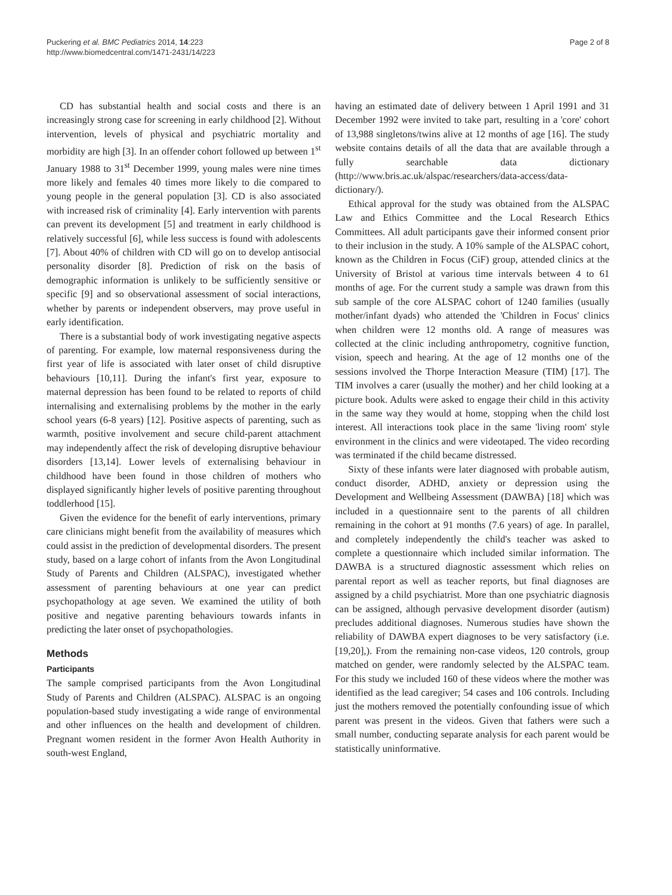Puckering et al. BMC Pediatrics 2014, 14:223
http://www.biomedcentral.com/1471-2431/14/223
Page 2 of 8
CD has substantial health and social costs and there is an increasingly strong case for screening in early childhood [2]. Without intervention, levels of physical and psychiatric mortality and morbidity are high [3]. In an offender cohort followed up between 1<sup>st</sup> January 1988 to 31<sup>st</sup> December 1999, young males were nine times more likely and females 40 times more likely to die compared to young people in the general population [3]. CD is also associated with increased risk of criminality [4]. Early intervention with parents can prevent its development [5] and treatment in early childhood is relatively successful [6], while less success is found with adolescents [7]. About 40% of children with CD will go on to develop antisocial personality disorder [8]. Prediction of risk on the basis of demographic information is unlikely to be sufficiently sensitive or specific [9] and so observational assessment of social interactions, whether by parents or independent observers, may prove useful in early identification.
There is a substantial body of work investigating negative aspects of parenting. For example, low maternal responsiveness during the first year of life is associated with later onset of child disruptive behaviours [10,11]. During the infant's first year, exposure to maternal depression has been found to be related to reports of child internalising and externalising problems by the mother in the early school years (6-8 years) [12]. Positive aspects of parenting, such as warmth, positive involvement and secure child-parent attachment may independently affect the risk of developing disruptive behaviour disorders [13,14]. Lower levels of externalising behaviour in childhood have been found in those children of mothers who displayed significantly higher levels of positive parenting throughout toddlerhood [15].
Given the evidence for the benefit of early interventions, primary care clinicians might benefit from the availability of measures which could assist in the prediction of developmental disorders. The present study, based on a large cohort of infants from the Avon Longitudinal Study of Parents and Children (ALSPAC), investigated whether assessment of parenting behaviours at one year can predict psychopathology at age seven. We examined the utility of both positive and negative parenting behaviours towards infants in predicting the later onset of psychopathologies.
Methods
Participants
The sample comprised participants from the Avon Longitudinal Study of Parents and Children (ALSPAC). ALSPAC is an ongoing population-based study investigating a wide range of environmental and other influences on the health and development of children. Pregnant women resident in the former Avon Health Authority in south-west England,
having an estimated date of delivery between 1 April 1991 and 31 December 1992 were invited to take part, resulting in a 'core' cohort of 13,988 singletons/twins alive at 12 months of age [16]. The study website contains details of all the data that are available through a fully searchable data dictionary (http://www.bris.ac.uk/alspac/researchers/data-access/data-dictionary/).
Ethical approval for the study was obtained from the ALSPAC Law and Ethics Committee and the Local Research Ethics Committees. All adult participants gave their informed consent prior to their inclusion in the study. A 10% sample of the ALSPAC cohort, known as the Children in Focus (CiF) group, attended clinics at the University of Bristol at various time intervals between 4 to 61 months of age. For the current study a sample was drawn from this sub sample of the core ALSPAC cohort of 1240 families (usually mother/infant dyads) who attended the 'Children in Focus' clinics when children were 12 months old. A range of measures was collected at the clinic including anthropometry, cognitive function, vision, speech and hearing. At the age of 12 months one of the sessions involved the Thorpe Interaction Measure (TIM) [17]. The TIM involves a carer (usually the mother) and her child looking at a picture book. Adults were asked to engage their child in this activity in the same way they would at home, stopping when the child lost interest. All interactions took place in the same 'living room' style environment in the clinics and were videotaped. The video recording was terminated if the child became distressed.
Sixty of these infants were later diagnosed with probable autism, conduct disorder, ADHD, anxiety or depression using the Development and Wellbeing Assessment (DAWBA) [18] which was included in a questionnaire sent to the parents of all children remaining in the cohort at 91 months (7.6 years) of age. In parallel, and completely independently the child's teacher was asked to complete a questionnaire which included similar information. The DAWBA is a structured diagnostic assessment which relies on parental report as well as teacher reports, but final diagnoses are assigned by a child psychiatrist. More than one psychiatric diagnosis can be assigned, although pervasive development disorder (autism) precludes additional diagnoses. Numerous studies have shown the reliability of DAWBA expert diagnoses to be very satisfactory (i.e. [19,20],). From the remaining non-case videos, 120 controls, group matched on gender, were randomly selected by the ALSPAC team. For this study we included 160 of these videos where the mother was identified as the lead caregiver; 54 cases and 106 controls. Including just the mothers removed the potentially confounding issue of which parent was present in the videos. Given that fathers were such a small number, conducting separate analysis for each parent would be statistically uninformative.